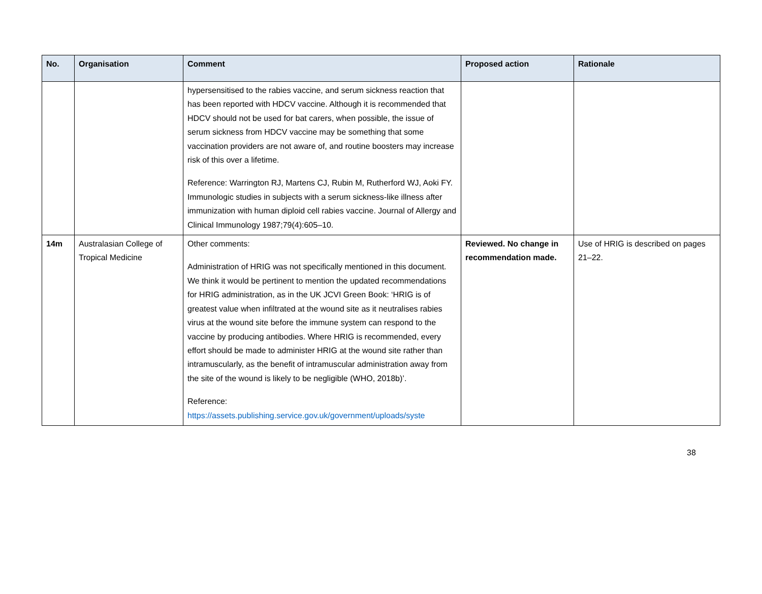| No. | Organisation | Comment | Proposed action | Rationale |
| --- | --- | --- | --- | --- |
| | | hypersensitised to the rabies vaccine, and serum sickness reaction that has been reported with HDCV vaccine. Although it is recommended that HDCV should not be used for bat carers, when possible, the issue of serum sickness from HDCV vaccine may be something that some vaccination providers are not aware of, and routine boosters may increase risk of this over a lifetime. Reference: Warrington RJ, Martens CJ, Rubin M, Rutherford WJ, Aoki FY. Immunologic studies in subjects with a serum sickness-like illness after immunization with human diploid cell rabies vaccine. Journal of Allergy and Clinical Immunology 1987;79(4):605–10. | | |
| 14m | Australasian College of Tropical Medicine | Other comments: Administration of HRIG was not specifically mentioned in this document. We think it would be pertinent to mention the updated recommendations for HRIG administration, as in the UK JCVI Green Book: ‘HRIG is of greatest value when infiltrated at the wound site as it neutralises rabies virus at the wound site before the immune system can respond to the vaccine by producing antibodies. Where HRIG is recommended, every effort should be made to administer HRIG at the wound site rather than intramuscularly, as the benefit of intramuscular administration away from the site of the wound is likely to be negligible (WHO, 2018b)’. Reference: https://assets.publishing.service.gov.uk/government/uploads/syste | Reviewed. No change in recommendation made. | Use of HRIG is described on pages 21–22. |
38